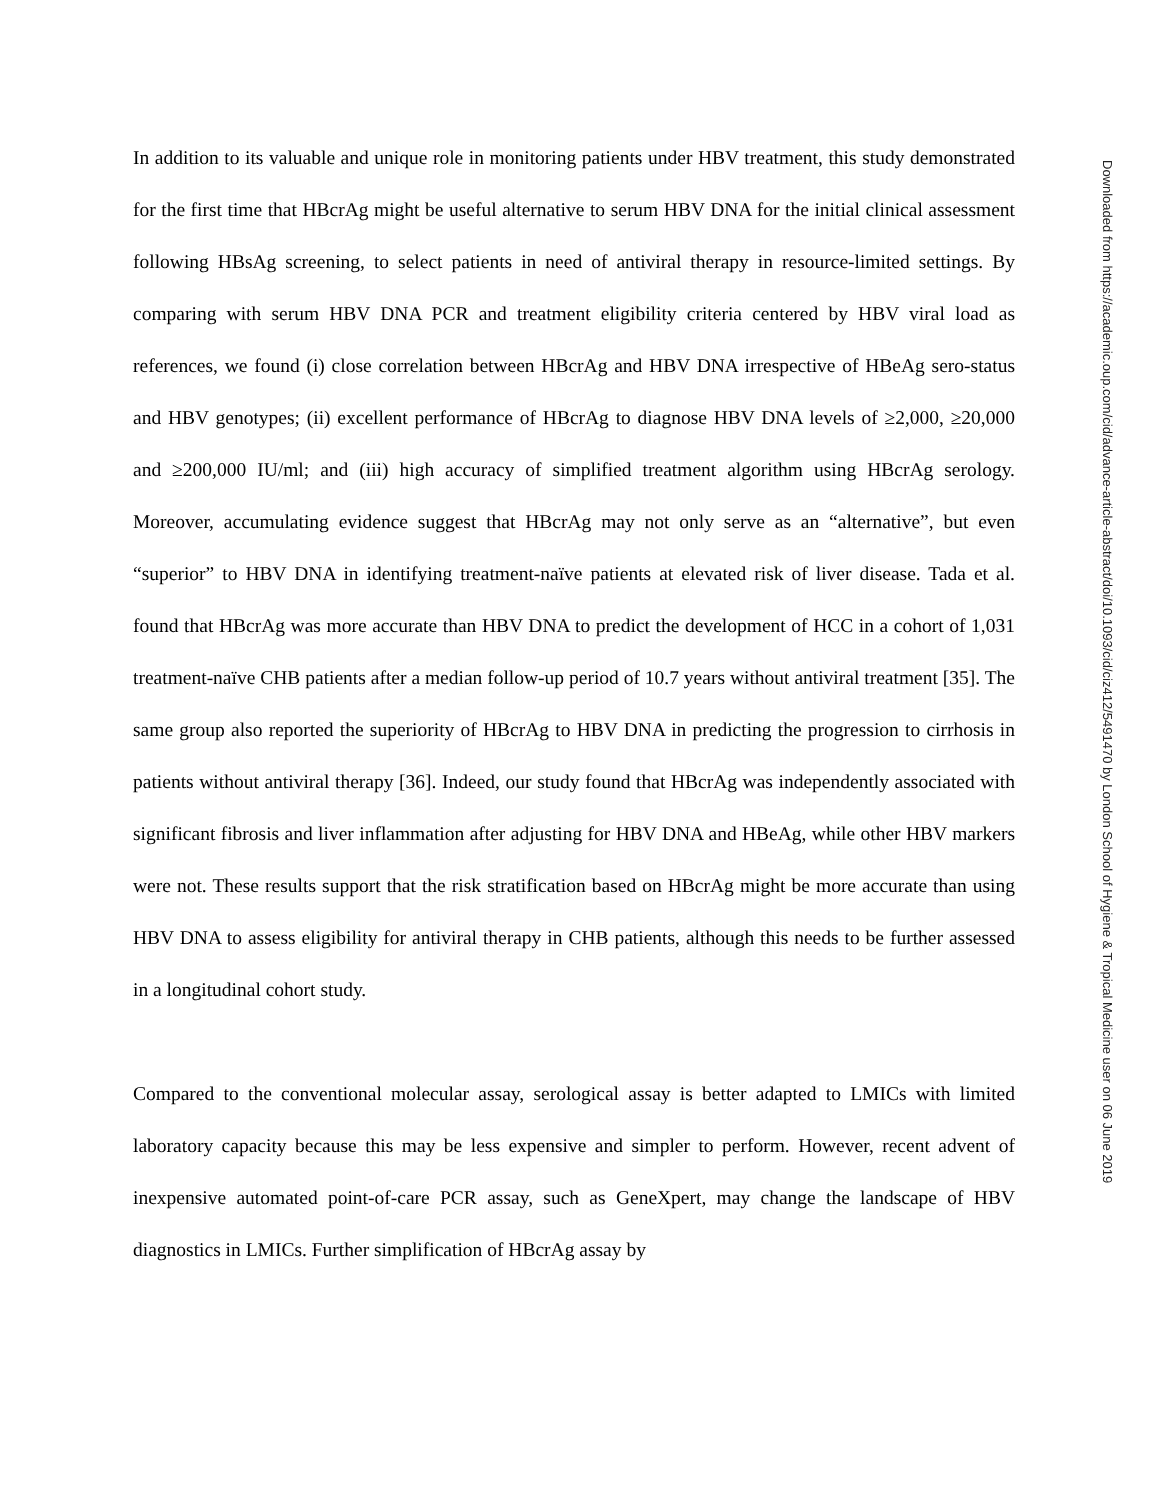In addition to its valuable and unique role in monitoring patients under HBV treatment, this study demonstrated for the first time that HBcrAg might be useful alternative to serum HBV DNA for the initial clinical assessment following HBsAg screening, to select patients in need of antiviral therapy in resource-limited settings. By comparing with serum HBV DNA PCR and treatment eligibility criteria centered by HBV viral load as references, we found (i) close correlation between HBcrAg and HBV DNA irrespective of HBeAg sero-status and HBV genotypes; (ii) excellent performance of HBcrAg to diagnose HBV DNA levels of ≥2,000, ≥20,000 and ≥200,000 IU/ml; and (iii) high accuracy of simplified treatment algorithm using HBcrAg serology. Moreover, accumulating evidence suggest that HBcrAg may not only serve as an “alternative”, but even “superior” to HBV DNA in identifying treatment-naïve patients at elevated risk of liver disease. Tada et al. found that HBcrAg was more accurate than HBV DNA to predict the development of HCC in a cohort of 1,031 treatment-naïve CHB patients after a median follow-up period of 10.7 years without antiviral treatment [35]. The same group also reported the superiority of HBcrAg to HBV DNA in predicting the progression to cirrhosis in patients without antiviral therapy [36]. Indeed, our study found that HBcrAg was independently associated with significant fibrosis and liver inflammation after adjusting for HBV DNA and HBeAg, while other HBV markers were not. These results support that the risk stratification based on HBcrAg might be more accurate than using HBV DNA to assess eligibility for antiviral therapy in CHB patients, although this needs to be further assessed in a longitudinal cohort study.
Compared to the conventional molecular assay, serological assay is better adapted to LMICs with limited laboratory capacity because this may be less expensive and simpler to perform. However, recent advent of inexpensive automated point-of-care PCR assay, such as GeneXpert, may change the landscape of HBV diagnostics in LMICs. Further simplification of HBcrAg assay by
Downloaded from https://academic.oup.com/cid/advance-article-abstract/doi/10.1093/cid/ciz412/5491470 by London School of Hygiene & Tropical Medicine user on 06 June 2019